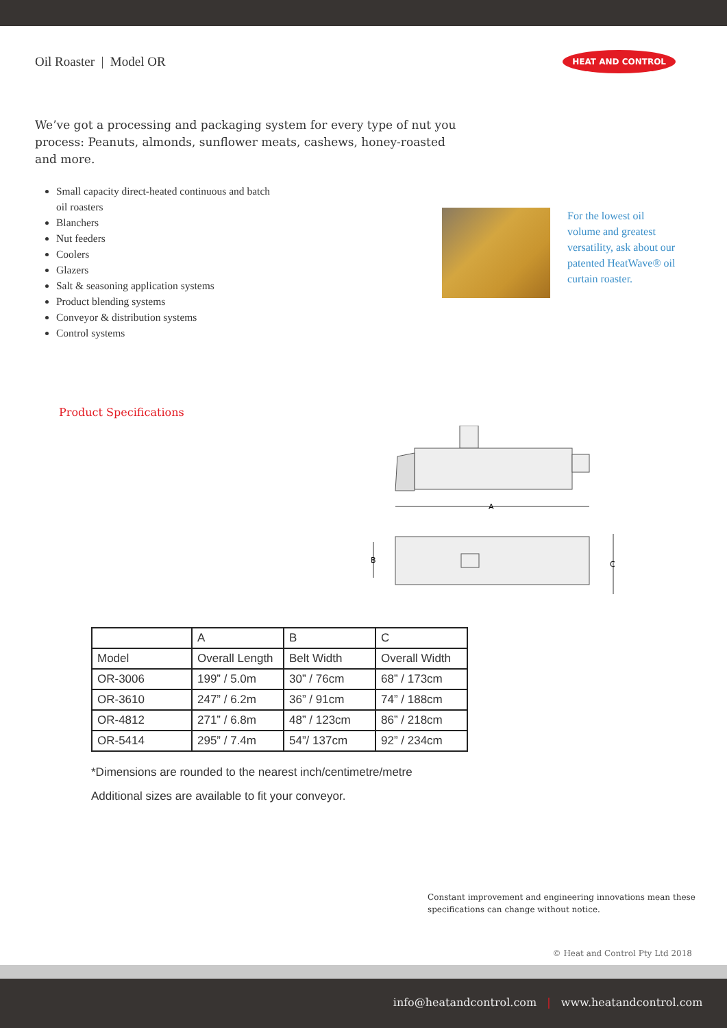Oil Roaster | Model OR
HEAT AND CONTROL
We’ve got a processing and packaging system for every type of nut you process: Peanuts, almonds, sunflower meats, cashews, honey-roasted and more.
Small capacity direct-heated continuous and batch oil roasters
Blanchers
Nut feeders
Coolers
Glazers
Salt & seasoning application systems
Product blending systems
Conveyor & distribution systems
Control systems
For the lowest oil volume and greatest versatility, ask about our patented HeatWave® oil curtain roaster.
Product Specifications
A
B
C
| | A | B | C |
| Model | Overall Length | Belt Width | Overall Width |
| OR-3006 | 199” / 5.0m | 30” / 76cm | 68” / 173cm |
| OR-3610 | 247” / 6.2m | 36” / 91cm | 74” / 188cm |
| OR-4812 | 271” / 6.8m | 48” / 123cm | 86” / 218cm |
| OR-5414 | 295” / 7.4m | 54”/ 137cm | 92” / 234cm |
*Dimensions are rounded to the nearest inch/centimetre/metre
Additional sizes are available to fit your conveyor.
Constant improvement and engineering innovations mean these specifications can change without notice.
© Heat and Control Pty Ltd 2018
info@heatandcontrol.com | www.heatandcontrol.com